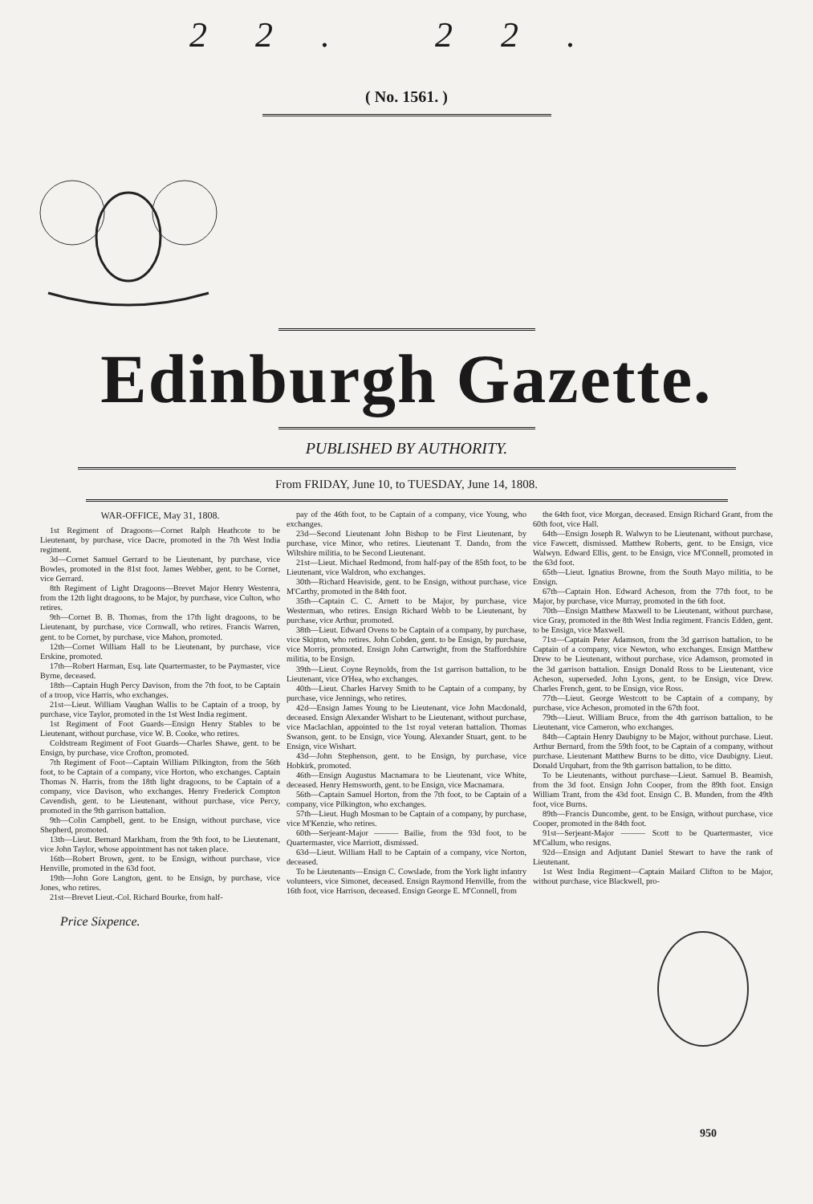22. 22.
( No. 1561. )
Edinburgh Gazette.
PUBLISHED BY AUTHORITY.
From FRIDAY, June 10, to TUESDAY, June 14, 1808.
WAR-OFFICE, May 31, 1808.
1st Regiment of Dragoons—Cornet Ralph Heathcote to be Lieutenant, by purchase, vice Dacre, promoted in the 7th West India regiment.
3d—Cornet Samuel Gerrard to be Lieutenant, by purchase, vice Bowles, promoted in the 81st foot. James Webber, gent. to be Cornet, vice Gerrard.
8th Regiment of Light Dragoons—Brevet Major Henry Westenra, from the 12th light dragoons, to be Major, by purchase, vice Culton, who retires.
9th—Cornet B. B. Thomas, from the 17th light dragoons, to be Lieutenant, by purchase, vice Cornwall, who retires. Francis Warren, gent. to be Cornet, by purchase, vice Mahon, promoted.
12th—Cornet William Hall to be Lieutenant, by purchase, vice Erskine, promoted.
17th—Robert Harman, Esq. late Quartermaster, to be Paymaster, vice Byrne, deceased.
18th—Captain Hugh Percy Davison, from the 7th foot, to be Captain of a troop, vice Harris, who exchanges.
21st—Lieut. William Vaughan Wallis to be Captain of a troop, by purchase, vice Taylor, promoted in the 1st West India regiment.
1st Regiment of Foot Guards—Ensign Henry Stables to be Lieutenant, without purchase, vice W. B. Cooke, who retires.
Coldstream Regiment of Foot Guards—Charles Shawe, gent. to be Ensign, by purchase, vice Crofton, promoted.
7th Regiment of Foot—Captain William Pilkington, from the 56th foot, to be Captain of a company, vice Horton, who exchanges. Captain Thomas N. Harris, from the 18th light dragoons, to be Captain of a company, vice Davison, who exchanges. Henry Frederick Compton Cavendish, gent. to be Lieutenant, without purchase, vice Percy, promoted in the 9th garrison battalion.
9th—Colin Campbell, gent. to be Ensign, without purchase, vice Shepherd, promoted.
13th—Lieut. Bernard Markham, from the 9th foot, to be Lieutenant, vice John Taylor, whose appointment has not taken place.
16th—Robert Brown, gent. to be Ensign, without purchase, vice Henville, promoted in the 63d foot.
19th—John Gore Langton, gent. to be Ensign, by purchase, vice Jones, who retires.
21st—Brevet Lieut.-Col. Richard Bourke, from half-
pay of the 46th foot, to be Captain of a company, vice Young, who exchanges.
23d—Second Lieutenant John Bishop to be First Lieutenant, by purchase, vice Minor, who retires. Lieutenant T. Dando, from the Wiltshire militia, to be Second Lieutenant.
21st—Lieut. Michael Redmond, from half-pay of the 85th foot, to be Lieutenant, vice Waldron, who exchanges.
30th—Richard Heaviside, gent. to be Ensign, without purchase, vice M'Carthy, promoted in the 84th foot.
35th—Captain C. C. Arnett to be Major, by purchase, vice Westerman, who retires. Ensign Richard Webb to be Lieutenant, by purchase, vice Arthur, promoted.
38th—Lieut. Edward Ovens to be Captain of a company, by purchase, vice Skipton, who retires. John Cobden, gent. to be Ensign, by purchase, vice Morris, promoted. Ensign John Cartwright, from the Staffordshire militia, to be Ensign.
39th—Lieut. Coyne Reynolds, from the 1st garrison battalion, to be Lieutenant, vice O'Hea, who exchanges.
40th—Lieut. Charles Harvey Smith to be Captain of a company, by purchase, vice Jennings, who retires.
42d—Ensign James Young to be Lieutenant, vice John Macdonald, deceased. Ensign Alexander Wishart to be Lieutenant, without purchase, vice Maclachlan, appointed to the 1st royal veteran battalion. Thomas Swanson, gent. to be Ensign, vice Young. Alexander Stuart, gent. to be Ensign, vice Wishart.
43d—John Stephenson, gent. to be Ensign, by purchase, vice Hobkirk, promoted.
46th—Ensign Augustus Macnamara to be Lieutenant, vice White, deceased. Henry Hemsworth, gent. to be Ensign, vice Macnamara.
56th—Captain Samuel Horton, from the 7th foot, to be Captain of a company, vice Pilkington, who exchanges.
57th—Lieut. Hugh Mosman to be Captain of a company, by purchase, vice M'Kenzie, who retires.
60th—Serjeant-Major ——— Bailie, from the 93d foot, to be Quartermaster, vice Marriott, dismissed.
63d—Lieut. William Hall to be Captain of a company, vice Norton, deceased.
To be Lieutenants—Ensign C. Cowslade, from the York light infantry volunteers, vice Simonet, deceased. Ensign Raymond Henville, from the 16th foot, vice Harrison, deceased. Ensign George E. M'Connell, from
the 64th foot, vice Morgan, deceased. Ensign Richard Grant, from the 60th foot, vice Hall.
64th—Ensign Joseph R. Walwyn to be Lieutenant, without purchase, vice Fawcett, dismissed. Matthew Roberts, gent. to be Ensign, vice Walwyn. Edward Ellis, gent. to be Ensign, vice M'Connell, promoted in the 63d foot.
65th—Lieut. Ignatius Browne, from the South Mayo militia, to be Ensign.
67th—Captain Hon. Edward Acheson, from the 77th foot, to be Major, by purchase, vice Murray, promoted in the 6th foot.
70th—Ensign Matthew Maxwell to be Lieutenant, without purchase, vice Gray, promoted in the 8th West India regiment. Francis Edden, gent. to be Ensign, vice Maxwell.
71st—Captain Peter Adamson, from the 3d garrison battalion, to be Captain of a company, vice Newton, who exchanges. Ensign Matthew Drew to be Lieutenant, without purchase, vice Adamson, promoted in the 3d garrison battalion. Ensign Donald Ross to be Lieutenant, vice Acheson, superseded. John Lyons, gent. to be Ensign, vice Drew. Charles French, gent. to be Ensign, vice Ross.
77th—Lieut. George Westcott to be Captain of a company, by purchase, vice Acheson, promoted in the 67th foot.
79th—Lieut. William Bruce, from the 4th garrison battalion, to be Lieutenant, vice Cameron, who exchanges.
84th—Captain Henry Daubigny to be Major, without purchase. Lieut. Arthur Bernard, from the 59th foot, to be Captain of a company, without purchase. Lieutenant Matthew Burns to be ditto, vice Daubigny. Lieut. Donald Urquhart, from the 9th garrison battalion, to be ditto.
To be Lieutenants, without purchase—Lieut. Samuel B. Beamish, from the 3d foot. Ensign John Cooper, from the 89th foot. Ensign William Trant, from the 43d foot. Ensign C. B. Munden, from the 49th foot, vice Burns.
89th—Francis Duncombe, gent. to be Ensign, without purchase, vice Cooper, promoted in the 84th foot.
91st—Serjeant-Major ——— Scott to be Quartermaster, vice M'Callum, who resigns.
92d—Ensign and Adjutant Daniel Stewart to have the rank of Lieutenant.
1st West India Regiment—Captain Mailard Clifton to be Major, without purchase, vice Blackwell, pro-
Price Sixpence.
950